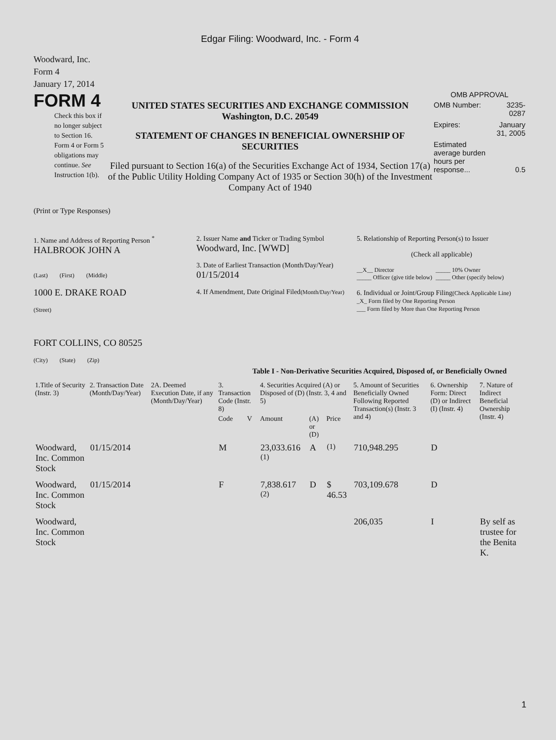Edgar Filing: Woodward, Inc. - Form 4
Woodward, Inc.
Form 4
January 17, 2014
FORM 4
Check this box if no longer subject to Section 16. Form 4 or Form 5 obligations may continue. See Instruction 1(b).
UNITED STATES SECURITIES AND EXCHANGE COMMISSION
Washington, D.C. 20549
STATEMENT OF CHANGES IN BENEFICIAL OWNERSHIP OF SECURITIES
Filed pursuant to Section 16(a) of the Securities Exchange Act of 1934, Section 17(a) of the Public Utility Holding Company Act of 1935 or Section 30(h) of the Investment Company Act of 1940
OMB APPROVAL
| OMB Number: | 3235-0287 |
| Expires: | January 31, 2005 |
| Estimated average burden hours per response... | 0.5 |
(Print or Type Responses)
1. Name and Address of Reporting Person <sup>*</sup>
HALBROOK JOHN A
(Last) (First) (Middle)
1000 E. DRAKE ROAD
(Street)
FORT COLLINS, CO 80525
(City) (State) (Zip)
2. Issuer Name and Ticker or Trading Symbol
Woodward, Inc. [WWD]
3. Date of Earliest Transaction (Month/Day/Year)
01/15/2014
4. If Amendment, Date Original Filed(Month/Day/Year)
5. Relationship of Reporting Person(s) to Issuer
(Check all applicable)
__X__ Director
_____ Officer (give title below)
_____ 10% Owner
_____ Other (specify below)
6. Individual or Joint/Group Filing(Check Applicable Line)
_X_ Form filed by One Reporting Person
___ Form filed by More than One Reporting Person
Table I - Non-Derivative Securities Acquired, Disposed of, or Beneficially Owned
| 1.Title of Security (Instr. 3) | 2. Transaction Date (Month/Day/Year) | 2A. Deemed Execution Date, if any (Month/Day/Year) | 3. Transaction Code (Instr. 8) | | 4. Securities Acquired (A) or Disposed of (D) (Instr. 3, 4 and 5) | | | 5. Amount of Securities Beneficially Owned Following Reported Transaction(s) (Instr. 3 and 4) | 6. Ownership Form: Direct (D) or Indirect (I) (Instr. 4) | 7. Nature of Indirect Beneficial Ownership (Instr. 4) |
| --- | --- | --- | --- | --- | --- | --- | --- | --- | --- | --- |
| | | | Code | V | Amount | (A) or (D) | Price | | | |
| Woodward, Inc. Common Stock | 01/15/2014 | | M | | 23,033.616 <sup>(1)</sup> | A | <sup>(1)</sup> | 710,948.295 | D | |
| Woodward, Inc. Common Stock | 01/15/2014 | | F | | 7,838.617 <sup>(2)</sup> | D | $ 46.53 | 703,109.678 | D | |
| Woodward, Inc. Common Stock | | | | | | | | 206,035 | I | By self as trustee for the Benita K. |
1